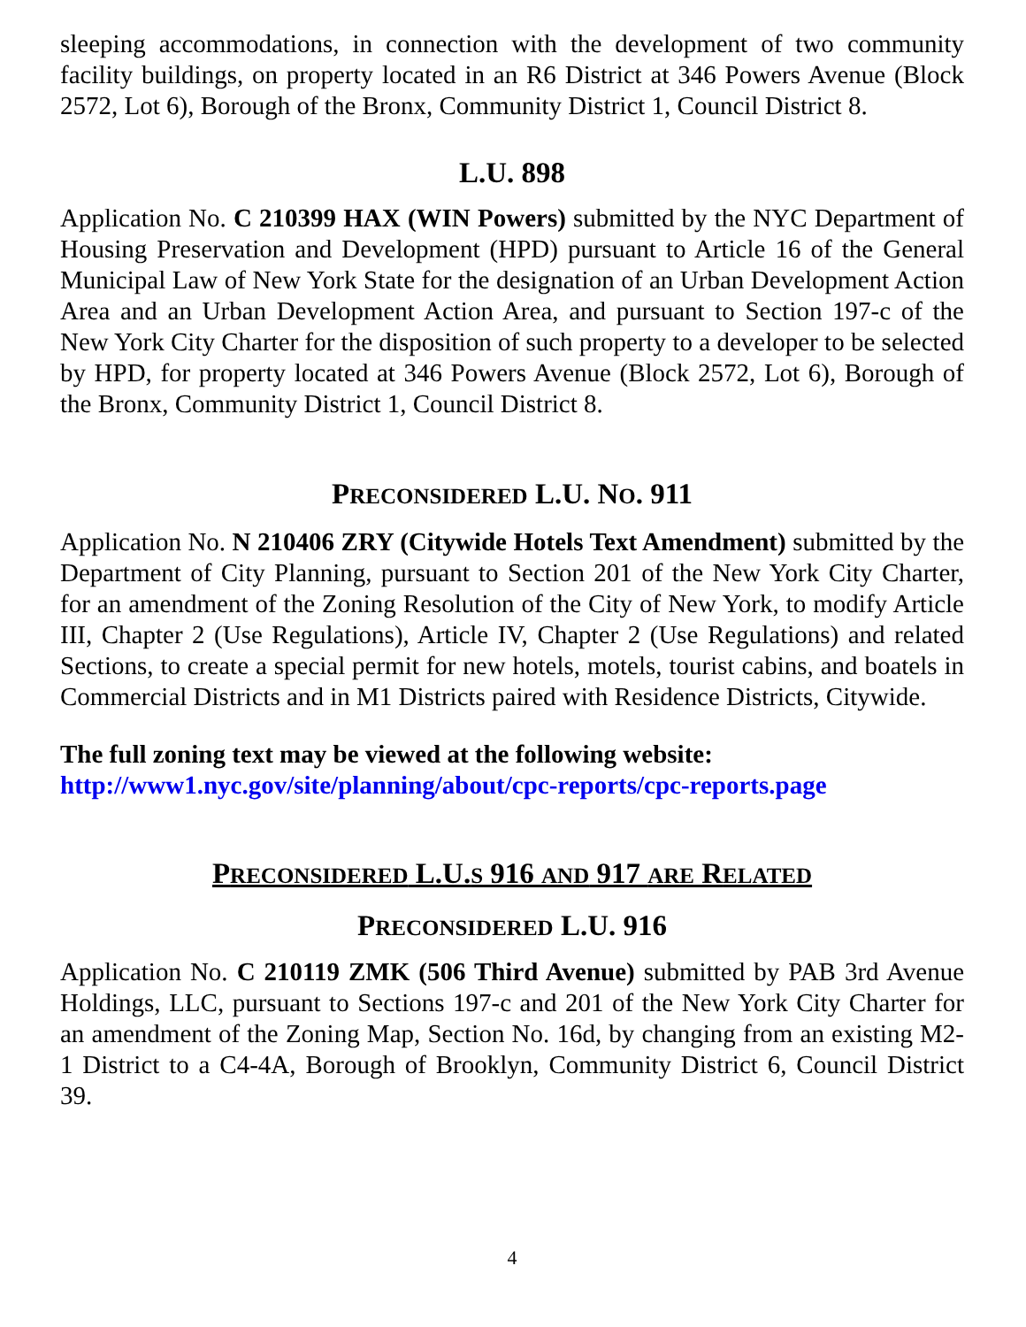sleeping accommodations, in connection with the development of two community facility buildings, on property located in an R6 District at 346 Powers Avenue (Block 2572, Lot 6), Borough of the Bronx, Community District 1, Council District 8.
L.U. 898
Application No. C 210399 HAX (WIN Powers) submitted by the NYC Department of Housing Preservation and Development (HPD) pursuant to Article 16 of the General Municipal Law of New York State for the designation of an Urban Development Action Area and an Urban Development Action Area, and pursuant to Section 197-c of the New York City Charter for the disposition of such property to a developer to be selected by HPD, for property located at 346 Powers Avenue (Block 2572, Lot 6), Borough of the Bronx, Community District 1, Council District 8.
PRECONSIDERED L.U. NO. 911
Application No. N 210406 ZRY (Citywide Hotels Text Amendment) submitted by the Department of City Planning, pursuant to Section 201 of the New York City Charter, for an amendment of the Zoning Resolution of the City of New York, to modify Article III, Chapter 2 (Use Regulations), Article IV, Chapter 2 (Use Regulations) and related Sections, to create a special permit for new hotels, motels, tourist cabins, and boatels in Commercial Districts and in M1 Districts paired with Residence Districts, Citywide.
The full zoning text may be viewed at the following website:
http://www1.nyc.gov/site/planning/about/cpc-reports/cpc-reports.page
PRECONSIDERED L.U.S 916 AND 917 ARE RELATED
PRECONSIDERED L.U. 916
Application No. C 210119 ZMK (506 Third Avenue) submitted by PAB 3rd Avenue Holdings, LLC, pursuant to Sections 197-c and 201 of the New York City Charter for an amendment of the Zoning Map, Section No. 16d, by changing from an existing M2-1 District to a C4-4A, Borough of Brooklyn, Community District 6, Council District 39.
4